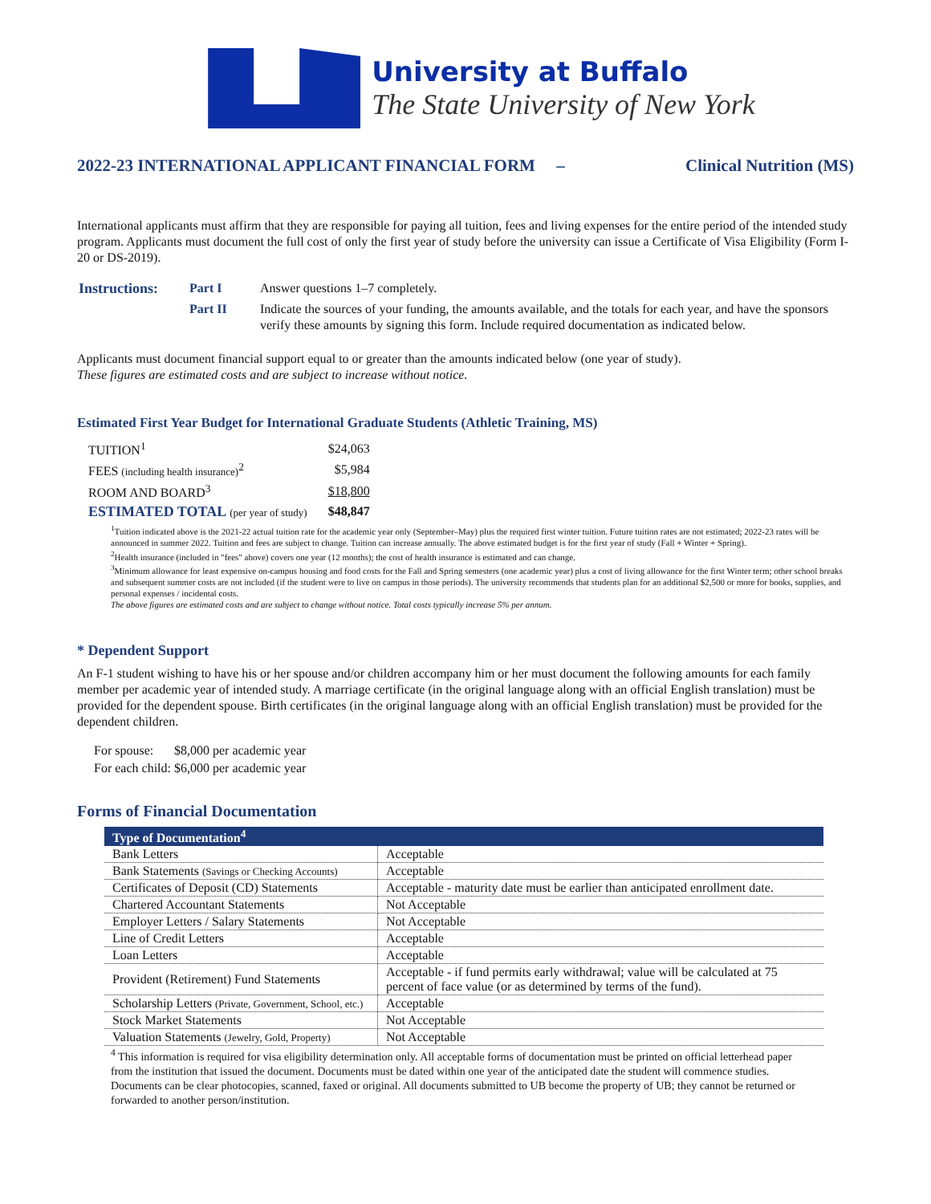University at Buffalo
The State University of New York
2022-23 INTERNATIONAL APPLICANT FINANCIAL FORM – Clinical Nutrition (MS)
International applicants must affirm that they are responsible for paying all tuition, fees and living expenses for the entire period of the intended study program. Applicants must document the full cost of only the first year of study before the university can issue a Certificate of Visa Eligibility (Form I-20 or DS-2019).
| Instructions: | Part I | Answer questions 1–7 completely. |
| | Part II | Indicate the sources of your funding, the amounts available, and the totals for each year, and have the sponsors verify these amounts by signing this form. Include required documentation as indicated below. |
Applicants must document financial support equal to or greater than the amounts indicated below (one year of study).
These figures are estimated costs and are subject to increase without notice.
Estimated First Year Budget for International Graduate Students (Athletic Training, MS)
| TUITION<sup>1</sup> | $24,063 |
| FEES (including health insurance)<sup>2</sup> | $5,984 |
| ROOM AND BOARD<sup>3</sup> | $18,800 |
| ESTIMATED TOTAL (per year of study) | $48,847 |
<sup>1</sup> Tuition indicated above is the 2021-22 actual tuition rate for the academic year only (September–May) plus the required first winter tuition. Future tuition rates are not estimated; 2022-23 rates will be announced in summer 2022. Tuition and fees are subject to change. Tuition can increase annually. The above estimated budget is for the first year of study (Fall + Winter + Spring).
<sup>2</sup> Health insurance (included in "fees" above) covers one year (12 months); the cost of health insurance is estimated and can change.
<sup>3</sup> Minimum allowance for least expensive on-campus housing and food costs for the Fall and Spring semesters (one academic year) plus a cost of living allowance for the first Winter term; other school breaks and subsequent summer costs are not included (if the student were to live on campus in those periods). The university recommends that students plan for an additional $2,500 or more for books, supplies, and personal expenses / incidental costs.
The above figures are estimated costs and are subject to change without notice. Total costs typically increase 5% per annum.
* Dependent Support
An F-1 student wishing to have his or her spouse and/or children accompany him or her must document the following amounts for each family member per academic year of intended study. A marriage certificate (in the original language along with an official English translation) must be provided for the dependent spouse. Birth certificates (in the original language along with an official English translation) must be provided for the dependent children.
| For spouse: | $8,000 per academic year |
| For each child: | $6,000 per academic year |
Forms of Financial Documentation
| Type of Documentation<sup>4</sup> | |
| --- | --- |
| Bank Letters | Acceptable |
| Bank Statements (Savings or Checking Accounts) | Acceptable |
| Certificates of Deposit (CD) Statements | Acceptable - maturity date must be earlier than anticipated enrollment date. |
| Chartered Accountant Statements | Not Acceptable |
| Employer Letters / Salary Statements | Not Acceptable |
| Line of Credit Letters | Acceptable |
| Loan Letters | Acceptable |
| Provident (Retirement) Fund Statements | Acceptable - if fund permits early withdrawal; value will be calculated at 75 percent of face value (or as determined by terms of the fund). |
| Scholarship Letters (Private, Government, School, etc.) | Acceptable |
| Stock Market Statements | Not Acceptable |
| Valuation Statements (Jewelry, Gold, Property) | Not Acceptable |
<sup>4</sup> This information is required for visa eligibility determination only. All acceptable forms of documentation must be printed on official letterhead paper from the institution that issued the document. Documents must be dated within one year of the anticipated date the student will commence studies. Documents can be clear photocopies, scanned, faxed or original. All documents submitted to UB become the property of UB; they cannot be returned or forwarded to another person/institution.